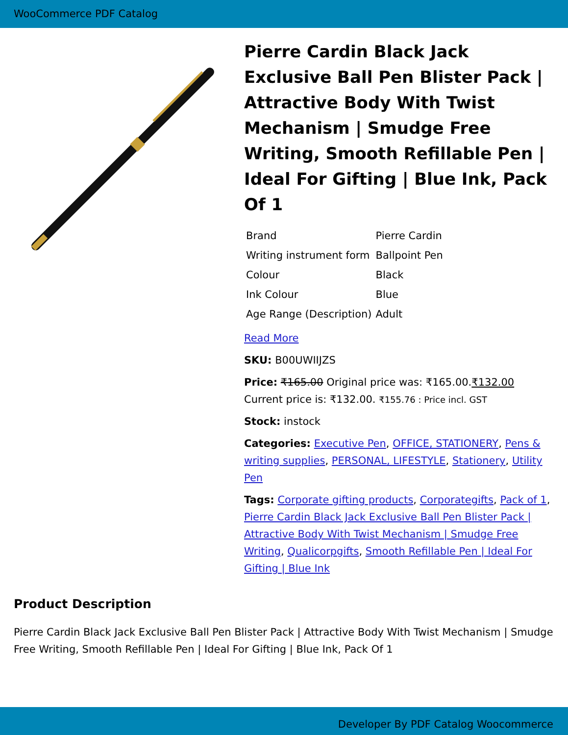WooCommerce PDF Catalog
Pierre Cardin Black Jack Exclusive Ball Pen Blister Pack | Attractive Body With Twist Mechanism | Smudge Free Writing, Smooth Refillable Pen | Ideal For Gifting | Blue Ink, Pack Of 1
| Brand | Pierre Cardin |
| Writing instrument form | Ballpoint Pen |
| Colour | Black |
| Ink Colour | Blue |
| Age Range (Description) | Adult |
Read More
SKU: B00UWIIJZS
Price: ₹165.00 Original price was: ₹165.00.₹132.00 Current price is: ₹132.00. ₹155.76 : Price incl. GST
Stock: instock
Categories: Executive Pen, OFFICE, STATIONERY, Pens & writing supplies, PERSONAL, LIFESTYLE, Stationery, Utility Pen
Tags: Corporate gifting products, Corporategifts, Pack of 1, Pierre Cardin Black Jack Exclusive Ball Pen Blister Pack | Attractive Body With Twist Mechanism | Smudge Free Writing, Qualicorpgifts, Smooth Refillable Pen | Ideal For Gifting | Blue Ink
Product Description
Pierre Cardin Black Jack Exclusive Ball Pen Blister Pack | Attractive Body With Twist Mechanism | Smudge Free Writing, Smooth Refillable Pen | Ideal For Gifting | Blue Ink, Pack Of 1
Developer By PDF Catalog Woocommerce